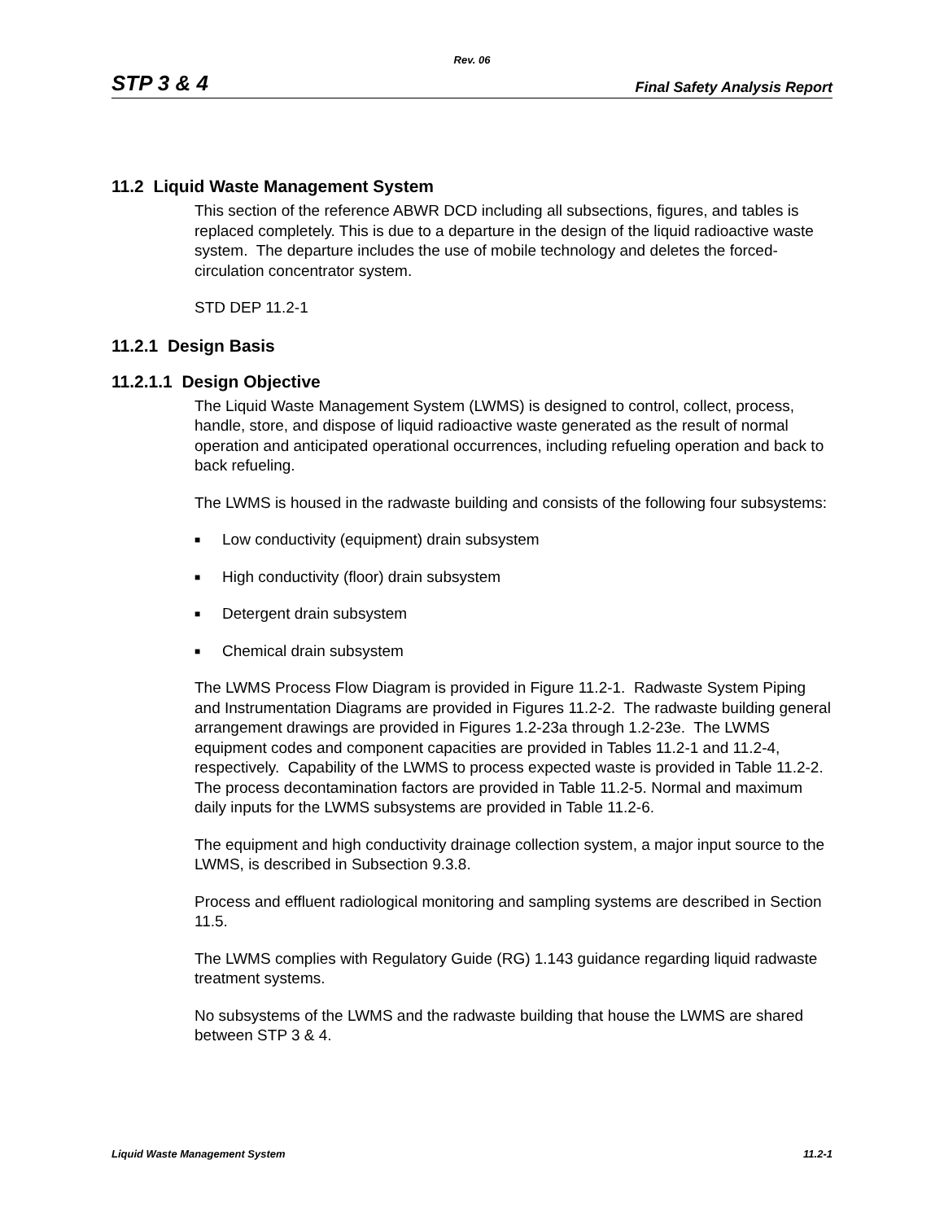Rev. 06
STP 3 & 4 Final Safety Analysis Report
11.2 Liquid Waste Management System
This section of the reference ABWR DCD including all subsections, figures, and tables is replaced completely. This is due to a departure in the design of the liquid radioactive waste system. The departure includes the use of mobile technology and deletes the forced-circulation concentrator system.
STD DEP 11.2-1
11.2.1 Design Basis
11.2.1.1 Design Objective
The Liquid Waste Management System (LWMS) is designed to control, collect, process, handle, store, and dispose of liquid radioactive waste generated as the result of normal operation and anticipated operational occurrences, including refueling operation and back to back refueling.
The LWMS is housed in the radwaste building and consists of the following four subsystems:
■ Low conductivity (equipment) drain subsystem
■ High conductivity (floor) drain subsystem
■ Detergent drain subsystem
■ Chemical drain subsystem
The LWMS Process Flow Diagram is provided in Figure 11.2-1. Radwaste System Piping and Instrumentation Diagrams are provided in Figures 11.2-2. The radwaste building general arrangement drawings are provided in Figures 1.2-23a through 1.2-23e. The LWMS equipment codes and component capacities are provided in Tables 11.2-1 and 11.2-4, respectively. Capability of the LWMS to process expected waste is provided in Table 11.2-2. The process decontamination factors are provided in Table 11.2-5. Normal and maximum daily inputs for the LWMS subsystems are provided in Table 11.2-6.
The equipment and high conductivity drainage collection system, a major input source to the LWMS, is described in Subsection 9.3.8.
Process and effluent radiological monitoring and sampling systems are described in Section 11.5.
The LWMS complies with Regulatory Guide (RG) 1.143 guidance regarding liquid radwaste treatment systems.
No subsystems of the LWMS and the radwaste building that house the LWMS are shared between STP 3 & 4.
Liquid Waste Management System 11.2-1